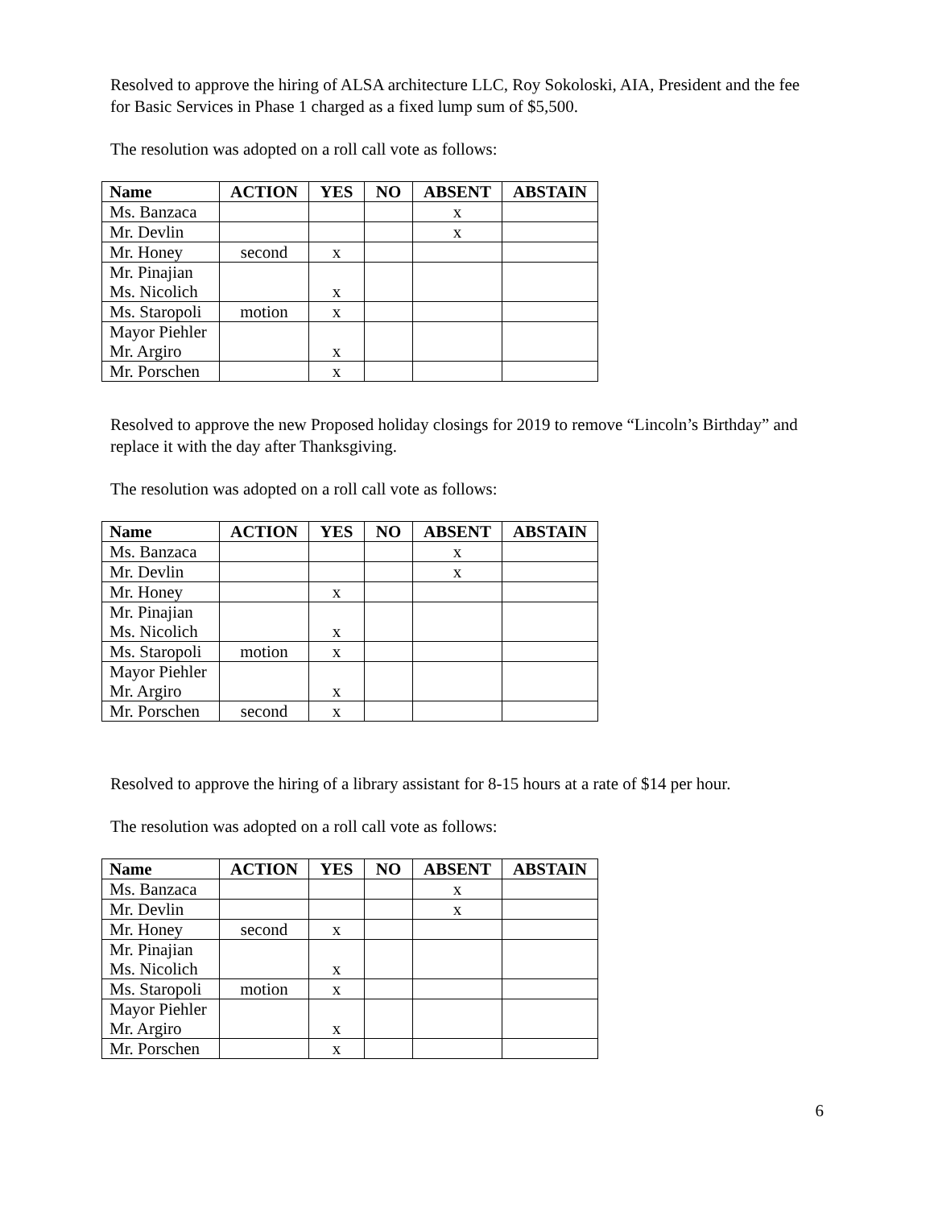Resolved to approve the hiring of ALSA architecture LLC, Roy Sokoloski, AIA, President and the fee for Basic Services in Phase 1 charged as a fixed lump sum of $5,500.
The resolution was adopted on a roll call vote as follows:
| Name | ACTION | YES | NO | ABSENT | ABSTAIN |
| --- | --- | --- | --- | --- | --- |
| Ms. Banzaca | | | | x | |
| Mr. Devlin | | | | x | |
| Mr. Honey | second | x | | | |
| Mr. Pinajian Ms. Nicolich | | x | | | |
| Ms. Staropoli | motion | x | | | |
| Mayor Piehler Mr. Argiro | | x | | | |
| Mr. Porschen | | x | | | |
Resolved to approve the new Proposed holiday closings for 2019 to remove “Lincoln’s Birthday” and replace it with the day after Thanksgiving.
The resolution was adopted on a roll call vote as follows:
| Name | ACTION | YES | NO | ABSENT | ABSTAIN |
| --- | --- | --- | --- | --- | --- |
| Ms. Banzaca | | | | x | |
| Mr. Devlin | | | | x | |
| Mr. Honey | | x | | | |
| Mr. Pinajian Ms. Nicolich | | x | | | |
| Ms. Staropoli | motion | x | | | |
| Mayor Piehler Mr. Argiro | | x | | | |
| Mr. Porschen | second | x | | | |
Resolved to approve the hiring of a library assistant for 8-15 hours at a rate of $14 per hour.
The resolution was adopted on a roll call vote as follows:
| Name | ACTION | YES | NO | ABSENT | ABSTAIN |
| --- | --- | --- | --- | --- | --- |
| Ms. Banzaca | | | | x | |
| Mr. Devlin | | | | x | |
| Mr. Honey | second | x | | | |
| Mr. Pinajian Ms. Nicolich | | x | | | |
| Ms. Staropoli | motion | x | | | |
| Mayor Piehler Mr. Argiro | | x | | | |
| Mr. Porschen | | x | | | |
6